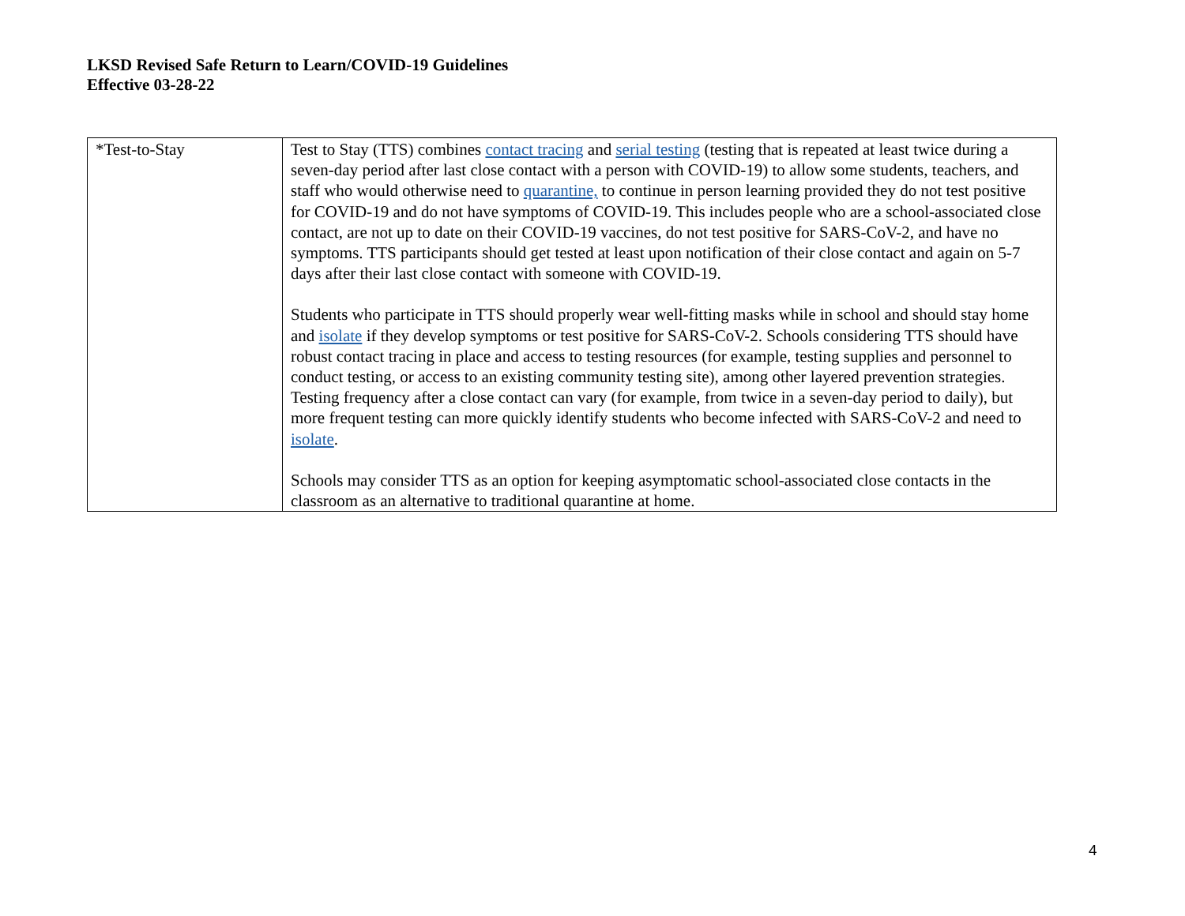LKSD Revised Safe Return to Learn/COVID-19 Guidelines
Effective 03-28-22
| *Test-to-Stay | Test to Stay (TTS) combines contact tracing and serial testing (testing that is repeated at least twice during a seven-day period after last close contact with a person with COVID-19) to allow some students, teachers, and staff who would otherwise need to quarantine, to continue in person learning provided they do not test positive for COVID-19 and do not have symptoms of COVID-19. This includes people who are a school-associated close contact, are not up to date on their COVID-19 vaccines, do not test positive for SARS-CoV-2, and have no symptoms. TTS participants should get tested at least upon notification of their close contact and again on 5-7 days after their last close contact with someone with COVID-19. Students who participate in TTS should properly wear well-fitting masks while in school and should stay home and isolate if they develop symptoms or test positive for SARS-CoV-2. Schools considering TTS should have robust contact tracing in place and access to testing resources (for example, testing supplies and personnel to conduct testing, or access to an existing community testing site), among other layered prevention strategies. Testing frequency after a close contact can vary (for example, from twice in a seven-day period to daily), but more frequent testing can more quickly identify students who become infected with SARS-CoV-2 and need to isolate . Schools may consider TTS as an option for keeping asymptomatic school-associated close contacts in the classroom as an alternative to traditional quarantine at home. |
4